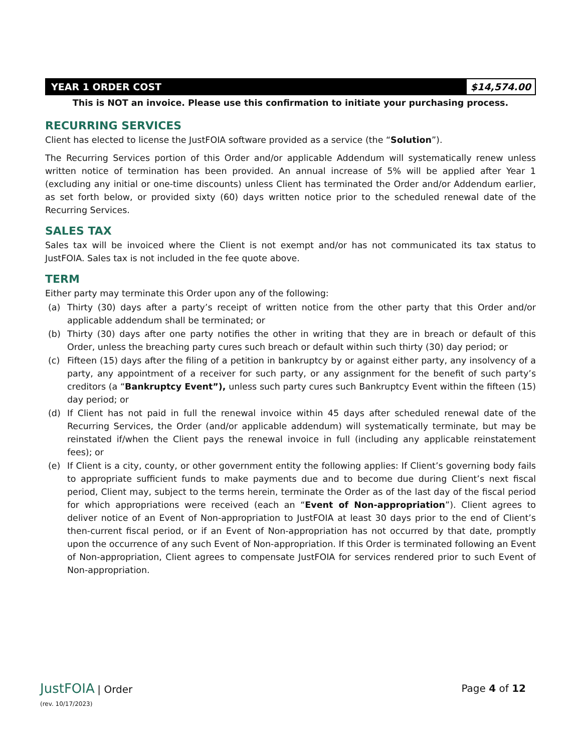YEAR 1 ORDER COST $14,574.00
This is NOT an invoice. Please use this confirmation to initiate your purchasing process.
RECURRING SERVICES
Client has elected to license the JustFOIA software provided as a service (the “Solution”).
The Recurring Services portion of this Order and/or applicable Addendum will systematically renew unless written notice of termination has been provided. An annual increase of 5% will be applied after Year 1 (excluding any initial or one-time discounts) unless Client has terminated the Order and/or Addendum earlier, as set forth below, or provided sixty (60) days written notice prior to the scheduled renewal date of the Recurring Services.
SALES TAX
Sales tax will be invoiced where the Client is not exempt and/or has not communicated its tax status to JustFOIA. Sales tax is not included in the fee quote above.
TERM
Either party may terminate this Order upon any of the following:
(a) Thirty (30) days after a party’s receipt of written notice from the other party that this Order and/or applicable addendum shall be terminated; or
(b) Thirty (30) days after one party notifies the other in writing that they are in breach or default of this Order, unless the breaching party cures such breach or default within such thirty (30) day period; or
(c) Fifteen (15) days after the filing of a petition in bankruptcy by or against either party, any insolvency of a party, any appointment of a receiver for such party, or any assignment for the benefit of such party’s creditors (a “Bankruptcy Event”), unless such party cures such Bankruptcy Event within the fifteen (15) day period; or
(d) If Client has not paid in full the renewal invoice within 45 days after scheduled renewal date of the Recurring Services, the Order (and/or applicable addendum) will systematically terminate, but may be reinstated if/when the Client pays the renewal invoice in full (including any applicable reinstatement fees); or
(e) If Client is a city, county, or other government entity the following applies: If Client’s governing body fails to appropriate sufficient funds to make payments due and to become due during Client’s next fiscal period, Client may, subject to the terms herein, terminate the Order as of the last day of the fiscal period for which appropriations were received (each an “Event of Non-appropriation”). Client agrees to deliver notice of an Event of Non-appropriation to JustFOIA at least 30 days prior to the end of Client’s then-current fiscal period, or if an Event of Non-appropriation has not occurred by that date, promptly upon the occurrence of any such Event of Non-appropriation. If this Order is terminated following an Event of Non-appropriation, Client agrees to compensate JustFOIA for services rendered prior to such Event of Non-appropriation.
JustFOIA | Order
(rev. 10/17/2023)
Page 4 of 12